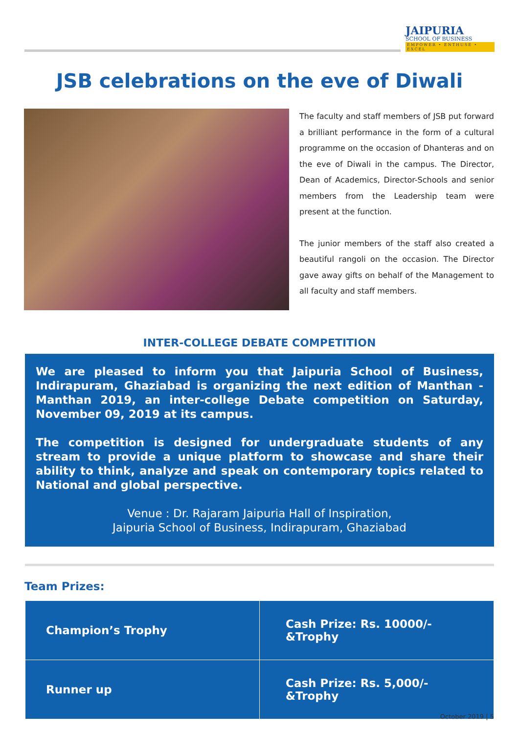JAIPURIA
SCHOOL OF BUSINESS
EMPOWER • ENTHUSE • EXCEL
JSB celebrations on the eve of Diwali
The faculty and staff members of JSB put forward a brilliant performance in the form of a cultural programme on the occasion of Dhanteras and on the eve of Diwali in the campus. The Director, Dean of Academics, Director-Schools and senior members from the Leadership team were present at the function.
The junior members of the staff also created a beautiful rangoli on the occasion. The Director gave away gifts on behalf of the Management to all faculty and staff members.
INTER-COLLEGE DEBATE COMPETITION
We are pleased to inform you that Jaipuria School of Business, Indirapuram, Ghaziabad is organizing the next edition of Manthan - Manthan 2019, an inter-college Debate competition on Saturday, November 09, 2019 at its campus.
The competition is designed for undergraduate students of any stream to provide a unique platform to showcase and share their ability to think, analyze and speak on contemporary topics related to National and global perspective.
Venue : Dr. Rajaram Jaipuria Hall of Inspiration,
Jaipuria School of Business, Indirapuram, Ghaziabad
Team Prizes:
| Champion’s Trophy | Cash Prize: Rs. 10000/-&Trophy |
| Runner up | Cash Prize: Rs. 5,000/-&Trophy |
October 2019 | 5